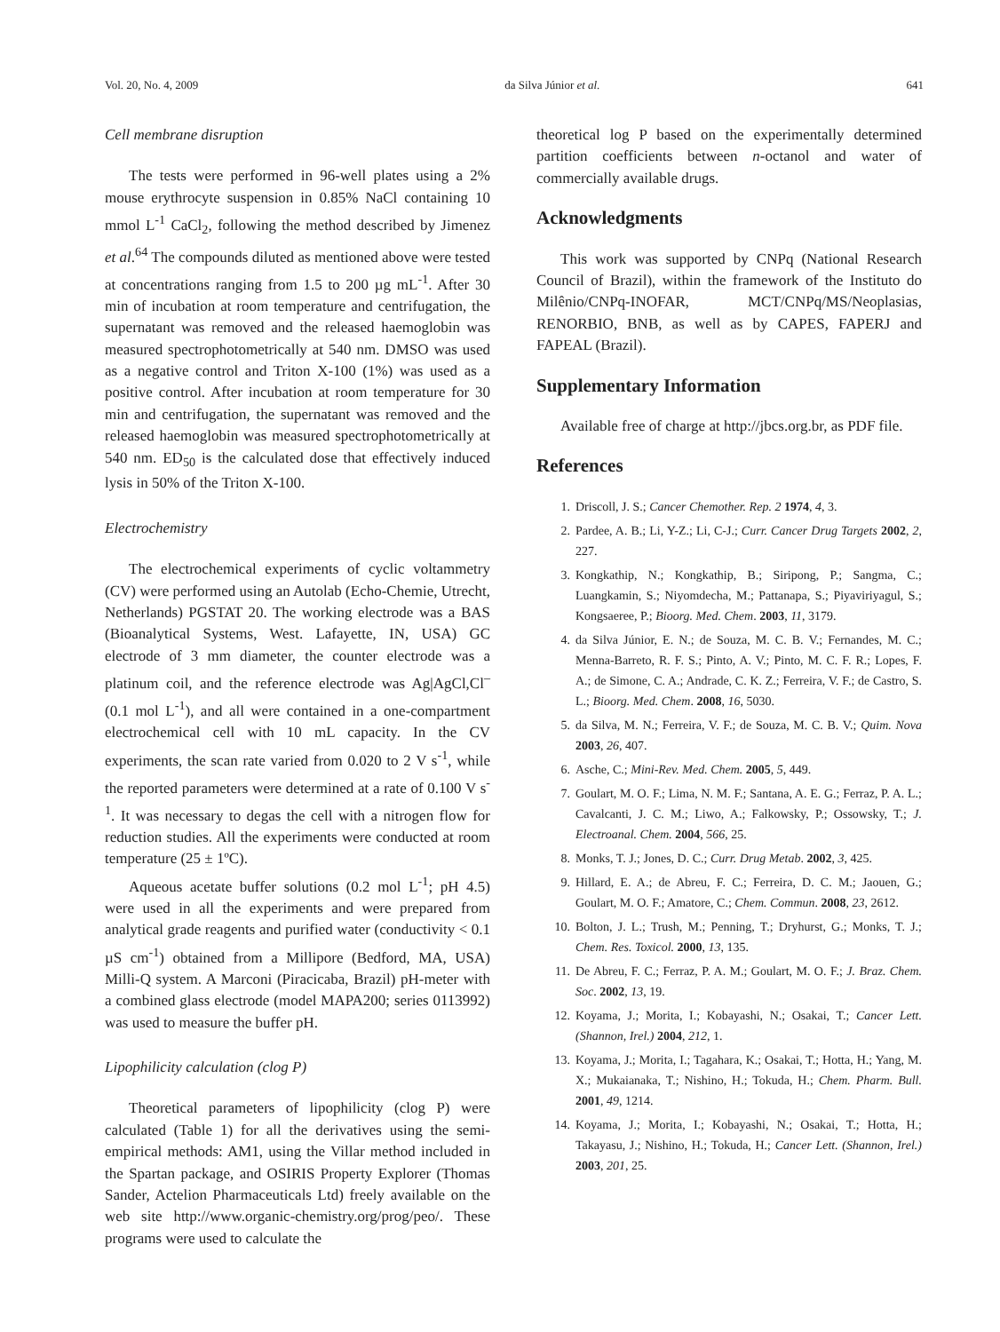Vol. 20, No. 4, 2009 da Silva Júnior et al. 641
Cell membrane disruption
The tests were performed in 96-well plates using a 2% mouse erythrocyte suspension in 0.85% NaCl containing 10 mmol L<sup>-1</sup> CaCl<sub>2</sub>, following the method described by Jimenez et al.<sup>64</sup> The compounds diluted as mentioned above were tested at concentrations ranging from 1.5 to 200 µg mL<sup>-1</sup>. After 30 min of incubation at room temperature and centrifugation, the supernatant was removed and the released haemoglobin was measured spectrophotometrically at 540 nm. DMSO was used as a negative control and Triton X-100 (1%) was used as a positive control. After incubation at room temperature for 30 min and centrifugation, the supernatant was removed and the released haemoglobin was measured spectrophotometrically at 540 nm. ED<sub>50</sub> is the calculated dose that effectively induced lysis in 50% of the Triton X-100.
Electrochemistry
The electrochemical experiments of cyclic voltammetry (CV) were performed using an Autolab (Echo-Chemie, Utrecht, Netherlands) PGSTAT 20. The working electrode was a BAS (Bioanalytical Systems, West. Lafayette, IN, USA) GC electrode of 3 mm diameter, the counter electrode was a platinum coil, and the reference electrode was Ag|AgCl,Cl<sup>–</sup> (0.1 mol L<sup>-1</sup>), and all were contained in a one-compartment electrochemical cell with 10 mL capacity. In the CV experiments, the scan rate varied from 0.020 to 2 V s<sup>-1</sup>, while the reported parameters were determined at a rate of 0.100 V s<sup>-1</sup>. It was necessary to degas the cell with a nitrogen flow for reduction studies. All the experiments were conducted at room temperature (25 ± 1ºC).
Aqueous acetate buffer solutions (0.2 mol L<sup>-1</sup>; pH 4.5) were used in all the experiments and were prepared from analytical grade reagents and purified water (conductivity < 0.1 µS cm<sup>-1</sup>) obtained from a Millipore (Bedford, MA, USA) Milli-Q system. A Marconi (Piracicaba, Brazil) pH-meter with a combined glass electrode (model MAPA200; series 0113992) was used to measure the buffer pH.
Lipophilicity calculation (clog P)
Theoretical parameters of lipophilicity (clog P) were calculated (Table 1) for all the derivatives using the semi-empirical methods: AM1, using the Villar method included in the Spartan package, and OSIRIS Property Explorer (Thomas Sander, Actelion Pharmaceuticals Ltd) freely available on the web site http://www.organic-chemistry.org/prog/peo/. These programs were used to calculate the
theoretical log P based on the experimentally determined partition coefficients between n-octanol and water of commercially available drugs.
Acknowledgments
This work was supported by CNPq (National Research Council of Brazil), within the framework of the Instituto do Milênio/CNPq-INOFAR, MCT/CNPq/MS/Neoplasias, RENORBIO, BNB, as well as by CAPES, FAPERJ and FAPEAL (Brazil).
Supplementary Information
Available free of charge at http://jbcs.org.br, as PDF file.
References
1. Driscoll, J. S.; Cancer Chemother. Rep. 2 1974, 4, 3.
2. Pardee, A. B.; Li, Y-Z.; Li, C-J.; Curr. Cancer Drug Targets 2002, 2, 227.
3. Kongkathip, N.; Kongkathip, B.; Siripong, P.; Sangma, C.; Luangkamin, S.; Niyomdecha, M.; Pattanapa, S.; Piyaviriyagul, S.; Kongsaeree, P.; Bioorg. Med. Chem. 2003, 11, 3179.
4. da Silva Júnior, E. N.; de Souza, M. C. B. V.; Fernandes, M. C.; Menna-Barreto, R. F. S.; Pinto, A. V.; Pinto, M. C. F. R.; Lopes, F. A.; de Simone, C. A.; Andrade, C. K. Z.; Ferreira, V. F.; de Castro, S. L.; Bioorg. Med. Chem. 2008, 16, 5030.
5. da Silva, M. N.; Ferreira, V. F.; de Souza, M. C. B. V.; Quim. Nova 2003, 26, 407.
6. Asche, C.; Mini-Rev. Med. Chem. 2005, 5, 449.
7. Goulart, M. O. F.; Lima, N. M. F.; Santana, A. E. G.; Ferraz, P. A. L.; Cavalcanti, J. C. M.; Liwo, A.; Falkowsky, P.; Ossowsky, T.; J. Electroanal. Chem. 2004, 566, 25.
8. Monks, T. J.; Jones, D. C.; Curr. Drug Metab. 2002, 3, 425.
9. Hillard, E. A.; de Abreu, F. C.; Ferreira, D. C. M.; Jaouen, G.; Goulart, M. O. F.; Amatore, C.; Chem. Commun. 2008, 23, 2612.
10. Bolton, J. L.; Trush, M.; Penning, T.; Dryhurst, G.; Monks, T. J.; Chem. Res. Toxicol. 2000, 13, 135.
11. De Abreu, F. C.; Ferraz, P. A. M.; Goulart, M. O. F.; J. Braz. Chem. Soc. 2002, 13, 19.
12. Koyama, J.; Morita, I.; Kobayashi, N.; Osakai, T.; Cancer Lett. (Shannon, Irel.) 2004, 212, 1.
13. Koyama, J.; Morita, I.; Tagahara, K.; Osakai, T.; Hotta, H.; Yang, M. X.; Mukaianaka, T.; Nishino, H.; Tokuda, H.; Chem. Pharm. Bull. 2001, 49, 1214.
14. Koyama, J.; Morita, I.; Kobayashi, N.; Osakai, T.; Hotta, H.; Takayasu, J.; Nishino, H.; Tokuda, H.; Cancer Lett. (Shannon, Irel.) 2003, 201, 25.